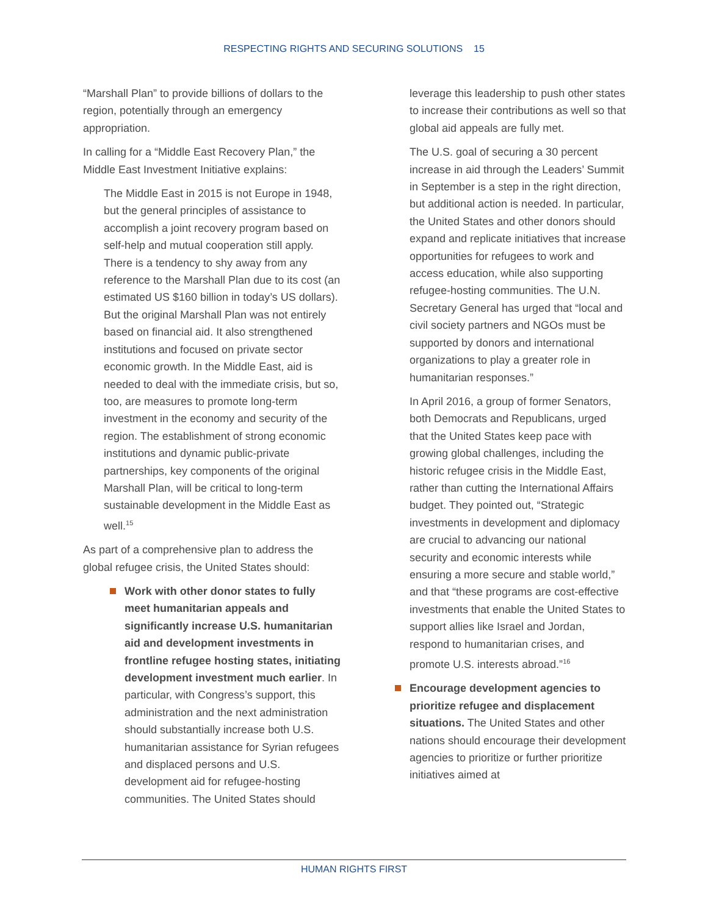RESPECTING RIGHTS AND SECURING SOLUTIONS 15
“Marshall Plan” to provide billions of dollars to the region, potentially through an emergency appropriation.
In calling for a “Middle East Recovery Plan,” the Middle East Investment Initiative explains:
The Middle East in 2015 is not Europe in 1948, but the general principles of assistance to accomplish a joint recovery program based on self-help and mutual cooperation still apply. There is a tendency to shy away from any reference to the Marshall Plan due to its cost (an estimated US $160 billion in today’s US dollars). But the original Marshall Plan was not entirely based on financial aid. It also strengthened institutions and focused on private sector economic growth. In the Middle East, aid is needed to deal with the immediate crisis, but so, too, are measures to promote long-term investment in the economy and security of the region. The establishment of strong economic institutions and dynamic public-private partnerships, key components of the original Marshall Plan, will be critical to long-term sustainable development in the Middle East as well.<sup>15</sup>
As part of a comprehensive plan to address the global refugee crisis, the United States should:
Work with other donor states to fully meet humanitarian appeals and significantly increase U.S. humanitarian aid and development investments in frontline refugee hosting states, initiating development investment much earlier. In particular, with Congress’s support, this administration and the next administration should substantially increase both U.S. humanitarian assistance for Syrian refugees and displaced persons and U.S. development aid for refugee-hosting communities. The United States should
leverage this leadership to push other states to increase their contributions as well so that global aid appeals are fully met.
The U.S. goal of securing a 30 percent increase in aid through the Leaders’ Summit in September is a step in the right direction, but additional action is needed. In particular, the United States and other donors should expand and replicate initiatives that increase opportunities for refugees to work and access education, while also supporting refugee-hosting communities. The U.N. Secretary General has urged that “local and civil society partners and NGOs must be supported by donors and international organizations to play a greater role in humanitarian responses.”
In April 2016, a group of former Senators, both Democrats and Republicans, urged that the United States keep pace with growing global challenges, including the historic refugee crisis in the Middle East, rather than cutting the International Affairs budget. They pointed out, “Strategic investments in development and diplomacy are crucial to advancing our national security and economic interests while ensuring a more secure and stable world,” and that “these programs are cost-effective investments that enable the United States to support allies like Israel and Jordan, respond to humanitarian crises, and promote U.S. interests abroad.”<sup>16</sup>
Encourage development agencies to prioritize refugee and displacement situations. The United States and other nations should encourage their development agencies to prioritize or further prioritize initiatives aimed at
HUMAN RIGHTS FIRST